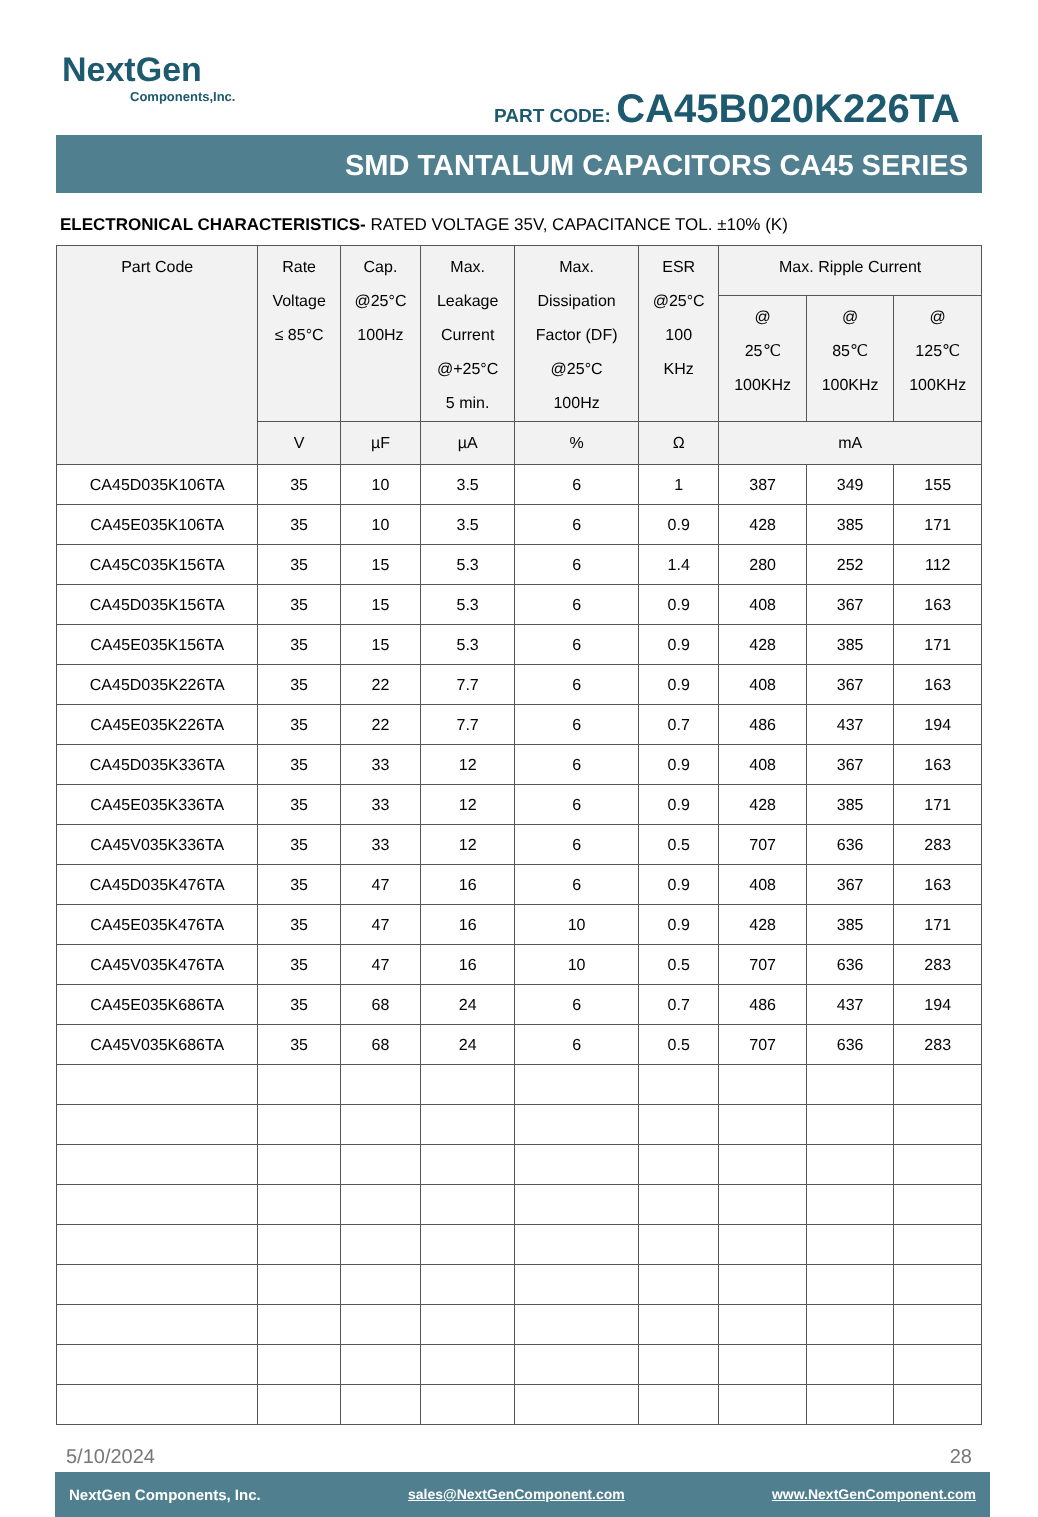NextGen
Components,Inc.
PART CODE: CA45B020K226TA
SMD TANTALUM CAPACITORS CA45 SERIES
ELECTRONICAL CHARACTERISTICS- RATED VOLTAGE 35V, CAPACITANCE TOL. ±10% (K)
| Part Code | Rate Voltage ≤ 85°C | Cap. @25°C 100Hz | Max. Leakage Current @+25°C 5 min. | Max. Dissipation Factor (DF) @25°C 100Hz | ESR @25°C 100 KHz | Max. Ripple Current | | |
| --- | --- | --- | --- | --- | --- | --- | --- | --- |
| | | | | | | @ 25℃ 100KHz | @ 85℃ 100KHz | @ 125℃ 100KHz |
| | V | µF | µA | % | Ω | mA | | |
| CA45D035K106TA | 35 | 10 | 3.5 | 6 | 1 | 387 | 349 | 155 |
| CA45E035K106TA | 35 | 10 | 3.5 | 6 | 0.9 | 428 | 385 | 171 |
| CA45C035K156TA | 35 | 15 | 5.3 | 6 | 1.4 | 280 | 252 | 112 |
| CA45D035K156TA | 35 | 15 | 5.3 | 6 | 0.9 | 408 | 367 | 163 |
| CA45E035K156TA | 35 | 15 | 5.3 | 6 | 0.9 | 428 | 385 | 171 |
| CA45D035K226TA | 35 | 22 | 7.7 | 6 | 0.9 | 408 | 367 | 163 |
| CA45E035K226TA | 35 | 22 | 7.7 | 6 | 0.7 | 486 | 437 | 194 |
| CA45D035K336TA | 35 | 33 | 12 | 6 | 0.9 | 408 | 367 | 163 |
| CA45E035K336TA | 35 | 33 | 12 | 6 | 0.9 | 428 | 385 | 171 |
| CA45V035K336TA | 35 | 33 | 12 | 6 | 0.5 | 707 | 636 | 283 |
| CA45D035K476TA | 35 | 47 | 16 | 6 | 0.9 | 408 | 367 | 163 |
| CA45E035K476TA | 35 | 47 | 16 | 10 | 0.9 | 428 | 385 | 171 |
| CA45V035K476TA | 35 | 47 | 16 | 10 | 0.5 | 707 | 636 | 283 |
| CA45E035K686TA | 35 | 68 | 24 | 6 | 0.7 | 486 | 437 | 194 |
| CA45V035K686TA | 35 | 68 | 24 | 6 | 0.5 | 707 | 636 | 283 |
5/10/2024 28
NextGen Components, Inc. sales@NextGenComponent.com www.NextGenComponent.com